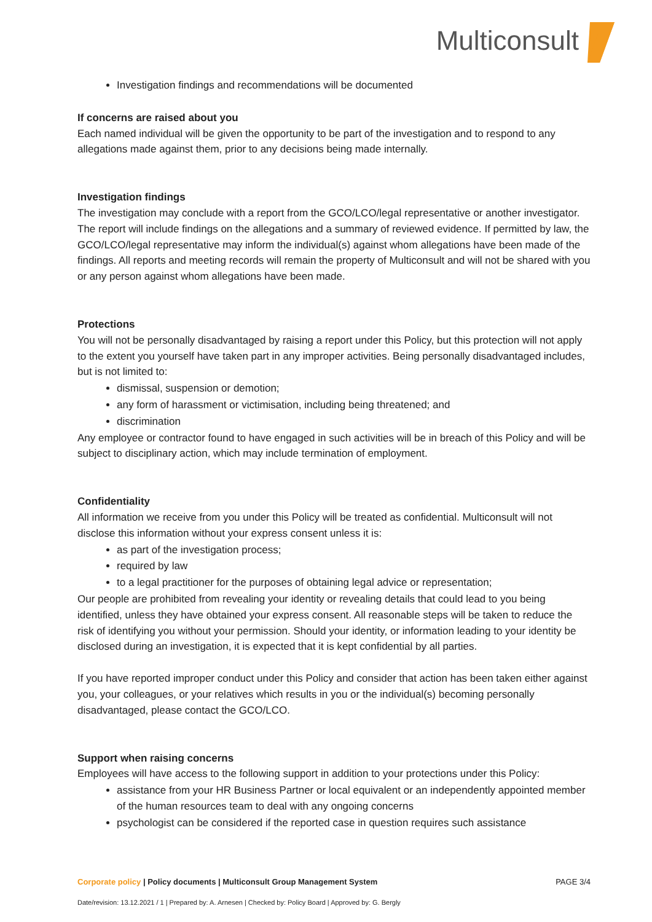Multiconsult
Investigation findings and recommendations will be documented
If concerns are raised about you
Each named individual will be given the opportunity to be part of the investigation and to respond to any allegations made against them, prior to any decisions being made internally.
Investigation findings
The investigation may conclude with a report from the GCO/LCO/legal representative or another investigator. The report will include findings on the allegations and a summary of reviewed evidence. If permitted by law, the GCO/LCO/legal representative may inform the individual(s) against whom allegations have been made of the findings. All reports and meeting records will remain the property of Multiconsult and will not be shared with you or any person against whom allegations have been made.
Protections
You will not be personally disadvantaged by raising a report under this Policy, but this protection will not apply to the extent you yourself have taken part in any improper activities. Being personally disadvantaged includes, but is not limited to:
dismissal, suspension or demotion;
any form of harassment or victimisation, including being threatened; and
discrimination
Any employee or contractor found to have engaged in such activities will be in breach of this Policy and will be subject to disciplinary action, which may include termination of employment.
Confidentiality
All information we receive from you under this Policy will be treated as confidential. Multiconsult will not disclose this information without your express consent unless it is:
as part of the investigation process;
required by law
to a legal practitioner for the purposes of obtaining legal advice or representation;
Our people are prohibited from revealing your identity or revealing details that could lead to you being identified, unless they have obtained your express consent. All reasonable steps will be taken to reduce the risk of identifying you without your permission. Should your identity, or information leading to your identity be disclosed during an investigation, it is expected that it is kept confidential by all parties.
If you have reported improper conduct under this Policy and consider that action has been taken either against you, your colleagues, or your relatives which results in you or the individual(s) becoming personally disadvantaged, please contact the GCO/LCO.
Support when raising concerns
Employees will have access to the following support in addition to your protections under this Policy:
assistance from your HR Business Partner or local equivalent or an independently appointed member of the human resources team to deal with any ongoing concerns
psychologist can be considered if the reported case in question requires such assistance
Corporate policy | Policy documents | Multiconsult Group Management System
PAGE 3/4
Date/revision: 13.12.2021 / 1 | Prepared by: A. Arnesen | Checked by: Policy Board | Approved by: G. Bergly